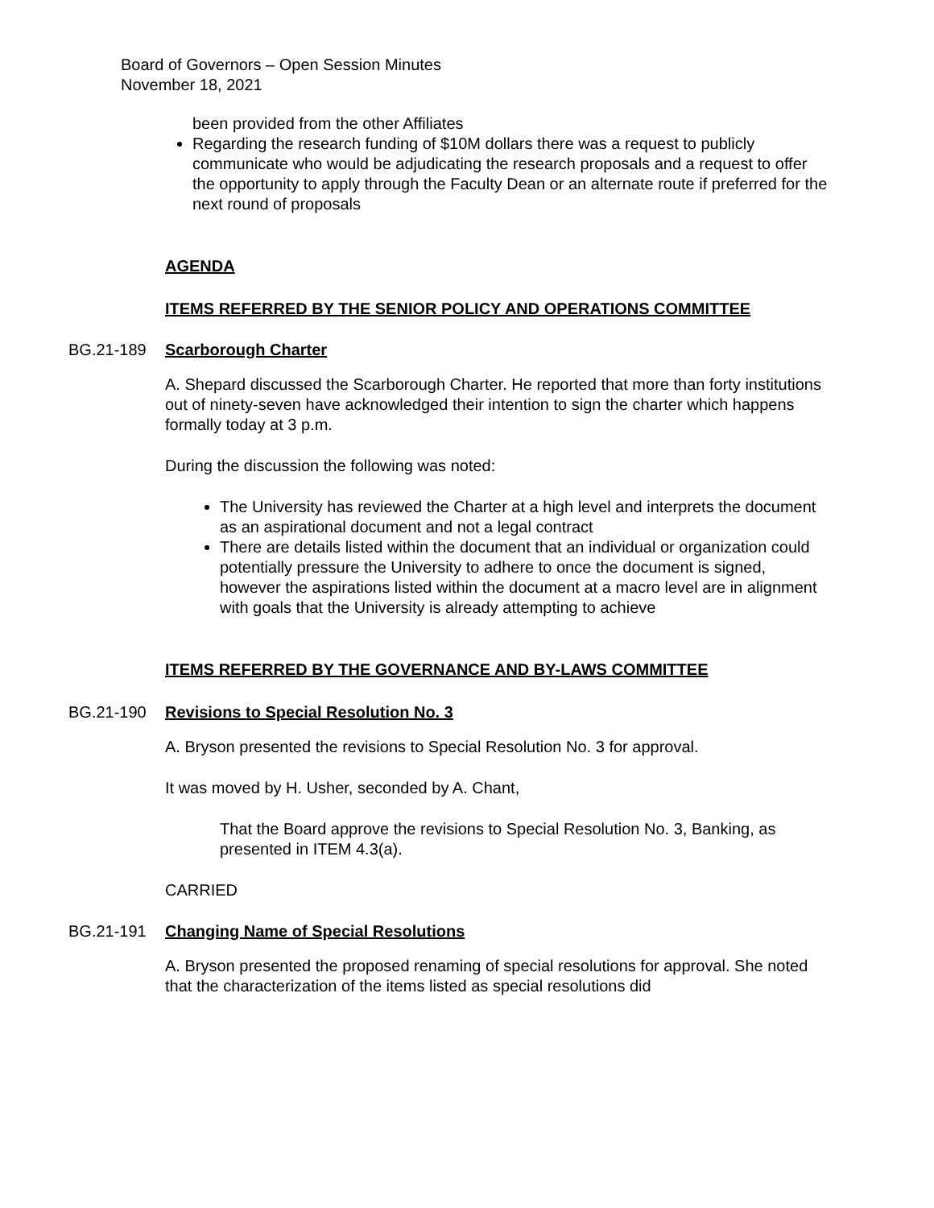Board of Governors – Open Session Minutes
November 18, 2021
been provided from the other Affiliates
Regarding the research funding of $10M dollars there was a request to publicly communicate who would be adjudicating the research proposals and a request to offer the opportunity to apply through the Faculty Dean or an alternate route if preferred for the next round of proposals
AGENDA
ITEMS REFERRED BY THE SENIOR POLICY AND OPERATIONS COMMITTEE
BG.21-189 Scarborough Charter
A. Shepard discussed the Scarborough Charter. He reported that more than forty institutions out of ninety-seven have acknowledged their intention to sign the charter which happens formally today at 3 p.m.
During the discussion the following was noted:
The University has reviewed the Charter at a high level and interprets the document as an aspirational document and not a legal contract
There are details listed within the document that an individual or organization could potentially pressure the University to adhere to once the document is signed, however the aspirations listed within the document at a macro level are in alignment with goals that the University is already attempting to achieve
ITEMS REFERRED BY THE GOVERNANCE AND BY-LAWS COMMITTEE
BG.21-190 Revisions to Special Resolution No. 3
A. Bryson presented the revisions to Special Resolution No. 3 for approval.
It was moved by H. Usher, seconded by A. Chant,
That the Board approve the revisions to Special Resolution No. 3, Banking, as presented in ITEM 4.3(a).
CARRIED
BG.21-191 Changing Name of Special Resolutions
A. Bryson presented the proposed renaming of special resolutions for approval. She noted that the characterization of the items listed as special resolutions did